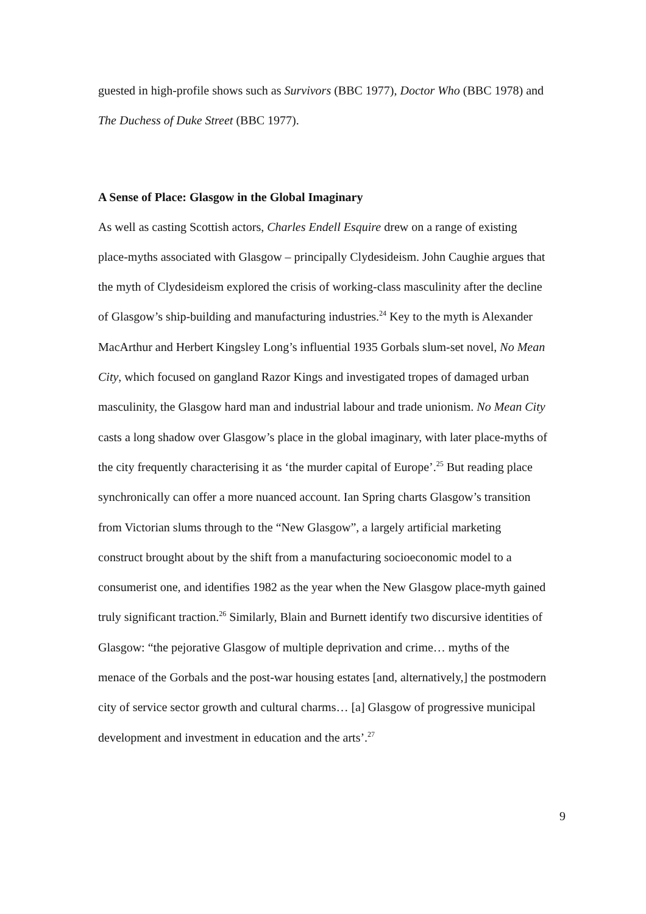guested in high-profile shows such as Survivors (BBC 1977), Doctor Who (BBC 1978) and The Duchess of Duke Street (BBC 1977).
A Sense of Place: Glasgow in the Global Imaginary
As well as casting Scottish actors, Charles Endell Esquire drew on a range of existing place-myths associated with Glasgow – principally Clydesideism. John Caughie argues that the myth of Clydesideism explored the crisis of working-class masculinity after the decline of Glasgow’s ship-building and manufacturing industries.<sup>24</sup> Key to the myth is Alexander MacArthur and Herbert Kingsley Long’s influential 1935 Gorbals slum-set novel, No Mean City, which focused on gangland Razor Kings and investigated tropes of damaged urban masculinity, the Glasgow hard man and industrial labour and trade unionism. No Mean City casts a long shadow over Glasgow’s place in the global imaginary, with later place-myths of the city frequently characterising it as ‘the murder capital of Europe’.<sup>25</sup> But reading place synchronically can offer a more nuanced account. Ian Spring charts Glasgow’s transition from Victorian slums through to the “New Glasgow”, a largely artificial marketing construct brought about by the shift from a manufacturing socioeconomic model to a consumerist one, and identifies 1982 as the year when the New Glasgow place-myth gained truly significant traction.<sup>26</sup> Similarly, Blain and Burnett identify two discursive identities of Glasgow: “the pejorative Glasgow of multiple deprivation and crime… myths of the menace of the Gorbals and the post-war housing estates [and, alternatively,] the postmodern city of service sector growth and cultural charms… [a] Glasgow of progressive municipal development and investment in education and the arts’.<sup>27</sup>
9